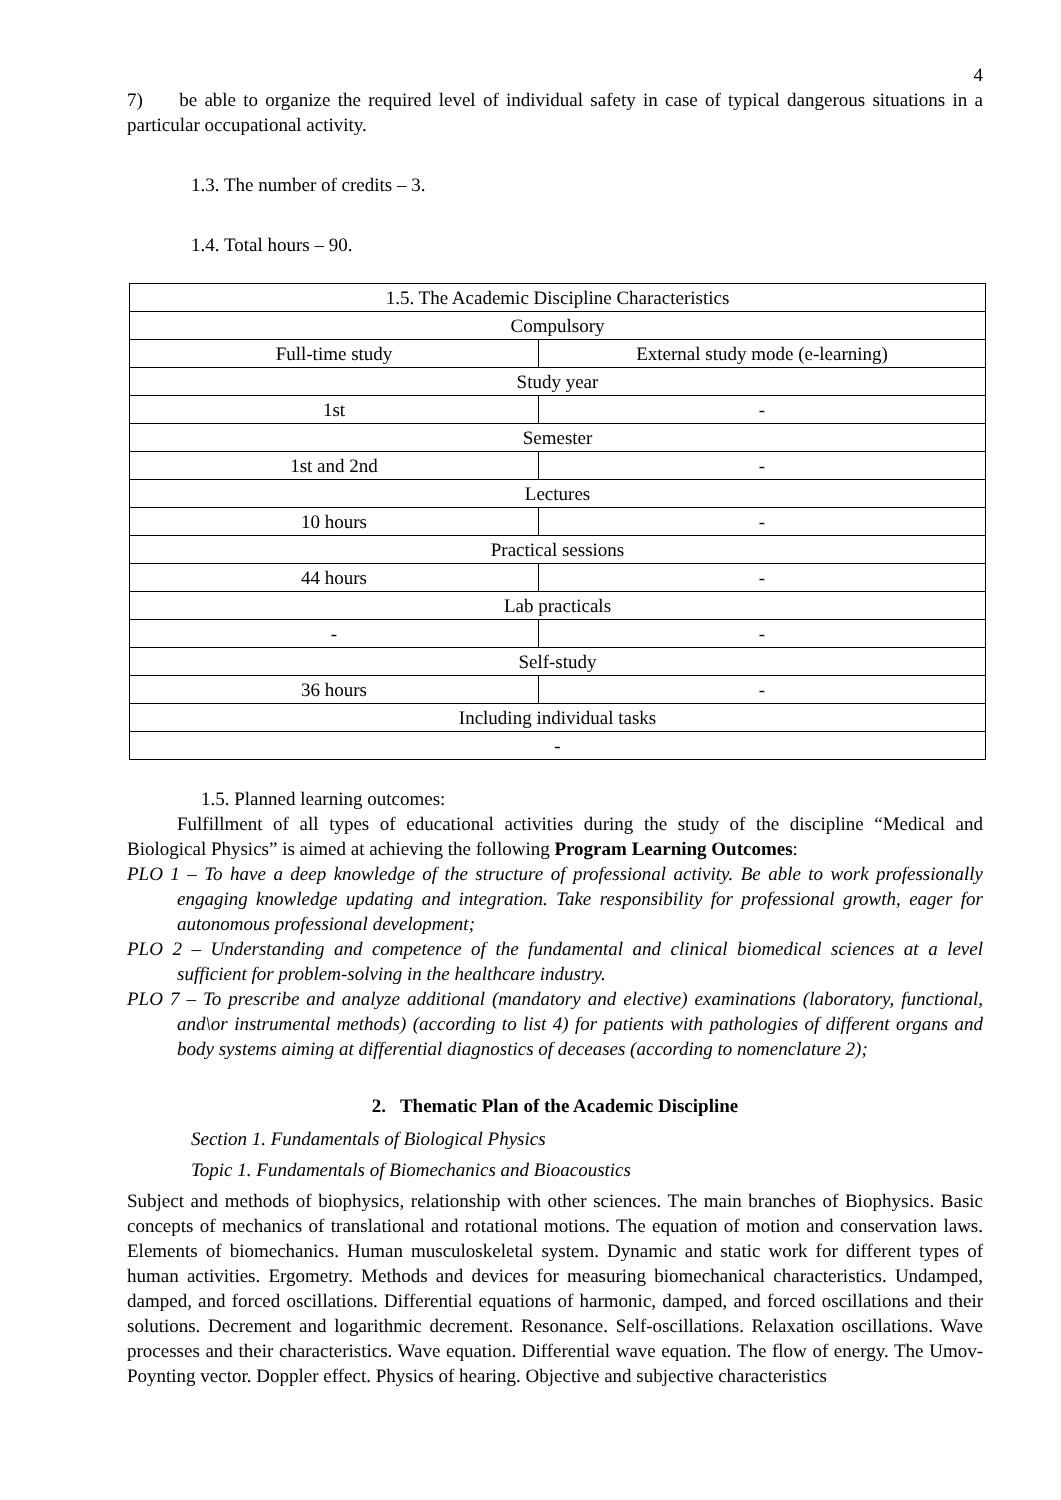4
7) be able to organize the required level of individual safety in case of typical dangerous situations in a particular occupational activity.
1.3. The number of credits – 3.
1.4. Total hours – 90.
| 1.5. The Academic Discipline Characteristics | |
| Compulsory | |
| Full-time study | External study mode (e-learning) |
| Study year | |
| 1st | - |
| Semester | |
| 1st and 2nd | - |
| Lectures | |
| 10 hours | - |
| Practical sessions | |
| 44 hours | - |
| Lab practicals | |
| - | - |
| Self-study | |
| 36 hours | - |
| Including individual tasks | |
| - | |
1.5. Planned learning outcomes:
Fulfillment of all types of educational activities during the study of the discipline “Medical and Biological Physics” is aimed at achieving the following Program Learning Outcomes:
PLO 1 – To have a deep knowledge of the structure of professional activity. Be able to work professionally engaging knowledge updating and integration. Take responsibility for professional growth, eager for autonomous professional development;
PLO 2 – Understanding and competence of the fundamental and clinical biomedical sciences at a level sufficient for problem-solving in the healthcare industry.
PLO 7 – To prescribe and analyze additional (mandatory and elective) examinations (laboratory, functional, and\or instrumental methods) (according to list 4) for patients with pathologies of different organs and body systems aiming at differential diagnostics of deceases (according to nomenclature 2);
2. Thematic Plan of the Academic Discipline
Section 1. Fundamentals of Biological Physics
Topic 1. Fundamentals of Biomechanics and Bioacoustics
Subject and methods of biophysics, relationship with other sciences. The main branches of Biophysics. Basic concepts of mechanics of translational and rotational motions. The equation of motion and conservation laws. Elements of biomechanics. Human musculoskeletal system. Dynamic and static work for different types of human activities. Ergometry. Methods and devices for measuring biomechanical characteristics. Undamped, damped, and forced oscillations. Differential equations of harmonic, damped, and forced oscillations and their solutions. Decrement and logarithmic decrement. Resonance. Self-oscillations. Relaxation oscillations. Wave processes and their characteristics. Wave equation. Differential wave equation. The flow of energy. The Umov-Poynting vector. Doppler effect. Physics of hearing. Objective and subjective characteristics